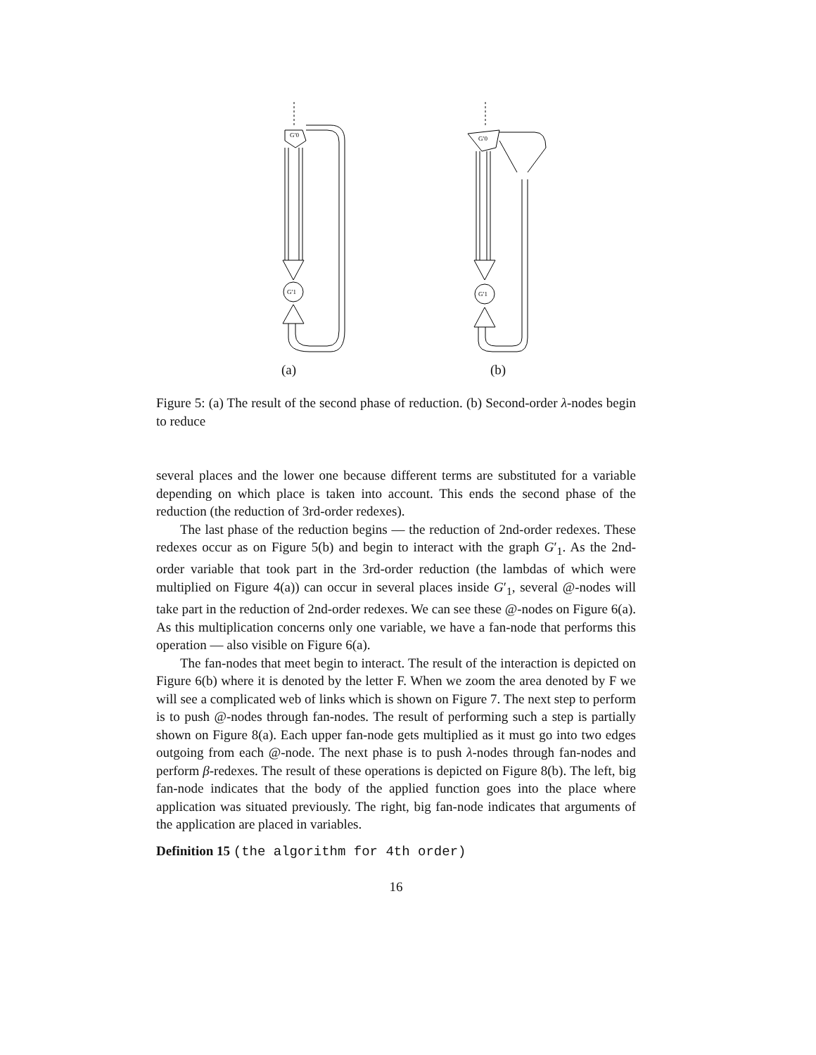G′0
G′1
G′0
G′1
(a) (b)
Figure 5: (a) The result of the second phase of reduction. (b) Second-order λ-nodes begin to reduce
several places and the lower one because different terms are substituted for a variable depending on which place is taken into account. This ends the second phase of the reduction (the reduction of 3rd-order redexes).
The last phase of the reduction begins — the reduction of 2nd-order redexes. These redexes occur as on Figure 5(b) and begin to interact with the graph G′<sub>1</sub>. As the 2nd-order variable that took part in the 3rd-order reduction (the lambdas of which were multiplied on Figure 4(a)) can occur in several places inside G′<sub>1</sub>, several @-nodes will take part in the reduction of 2nd-order redexes. We can see these @-nodes on Figure 6(a). As this multiplication concerns only one variable, we have a fan-node that performs this operation — also visible on Figure 6(a).
The fan-nodes that meet begin to interact. The result of the interaction is depicted on Figure 6(b) where it is denoted by the letter F. When we zoom the area denoted by F we will see a complicated web of links which is shown on Figure 7. The next step to perform is to push @-nodes through fan-nodes. The result of performing such a step is partially shown on Figure 8(a). Each upper fan-node gets multiplied as it must go into two edges outgoing from each @-node. The next phase is to push λ-nodes through fan-nodes and perform β-redexes. The result of these operations is depicted on Figure 8(b). The left, big fan-node indicates that the body of the applied function goes into the place where application was situated previously. The right, big fan-node indicates that arguments of the application are placed in variables.
Definition 15 (the algorithm for 4th order)
16